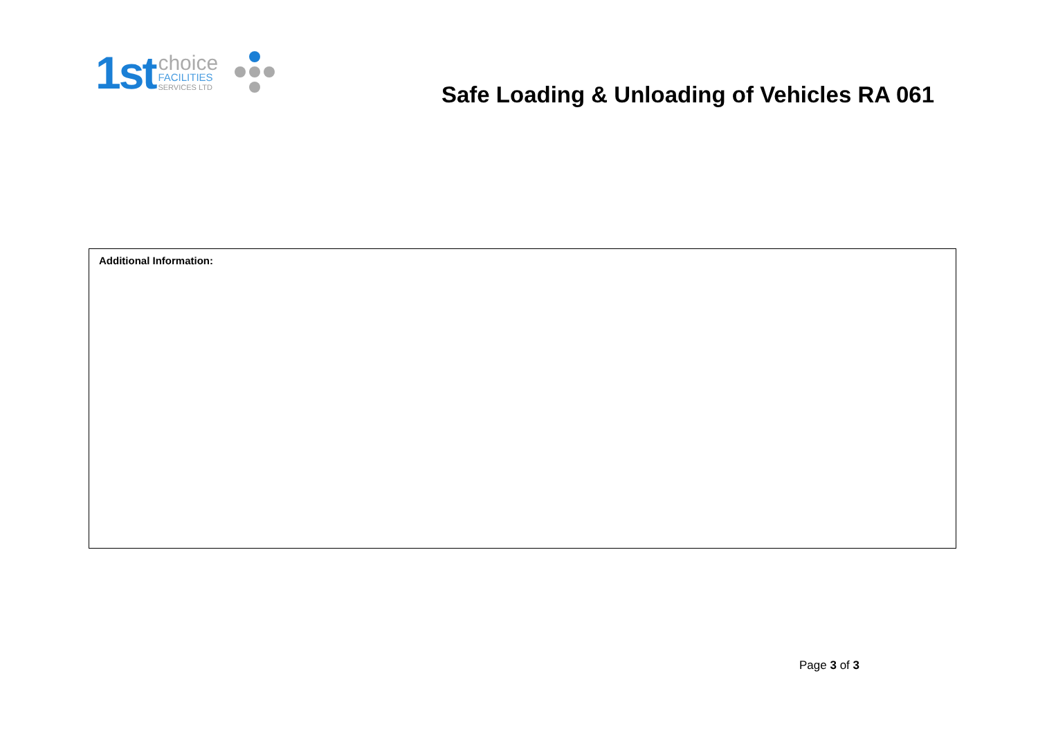1st
choice
FACILITIES
SERVICES LTD
Safe Loading & Unloading of Vehicles RA 061
| Additional Information: |
Page 3 of 3